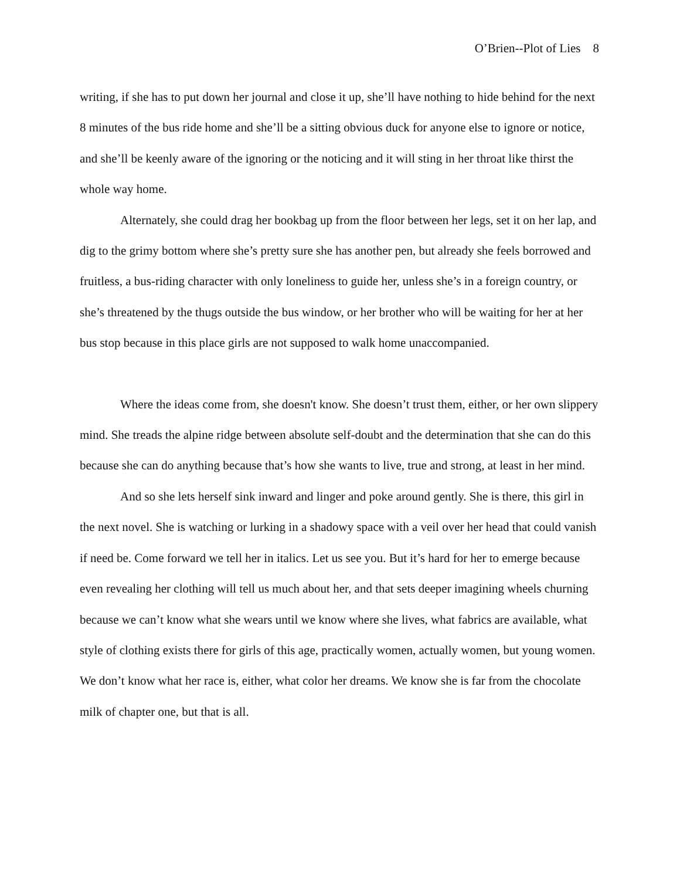O’Brien--Plot of Lies 8
writing, if she has to put down her journal and close it up, she’ll have nothing to hide behind for the next 8 minutes of the bus ride home and she’ll be a sitting obvious duck for anyone else to ignore or notice, and she’ll be keenly aware of the ignoring or the noticing and it will sting in her throat like thirst the whole way home.
Alternately, she could drag her bookbag up from the floor between her legs, set it on her lap, and dig to the grimy bottom where she’s pretty sure she has another pen, but already she feels borrowed and fruitless, a bus-riding character with only loneliness to guide her, unless she’s in a foreign country, or she’s threatened by the thugs outside the bus window, or her brother who will be waiting for her at her bus stop because in this place girls are not supposed to walk home unaccompanied.
Where the ideas come from, she doesn't know. She doesn’t trust them, either, or her own slippery mind. She treads the alpine ridge between absolute self-doubt and the determination that she can do this because she can do anything because that’s how she wants to live, true and strong, at least in her mind.
And so she lets herself sink inward and linger and poke around gently. She is there, this girl in the next novel. She is watching or lurking in a shadowy space with a veil over her head that could vanish if need be. Come forward we tell her in italics. Let us see you. But it’s hard for her to emerge because even revealing her clothing will tell us much about her, and that sets deeper imagining wheels churning because we can’t know what she wears until we know where she lives, what fabrics are available, what style of clothing exists there for girls of this age, practically women, actually women, but young women. We don’t know what her race is, either, what color her dreams. We know she is far from the chocolate milk of chapter one, but that is all.